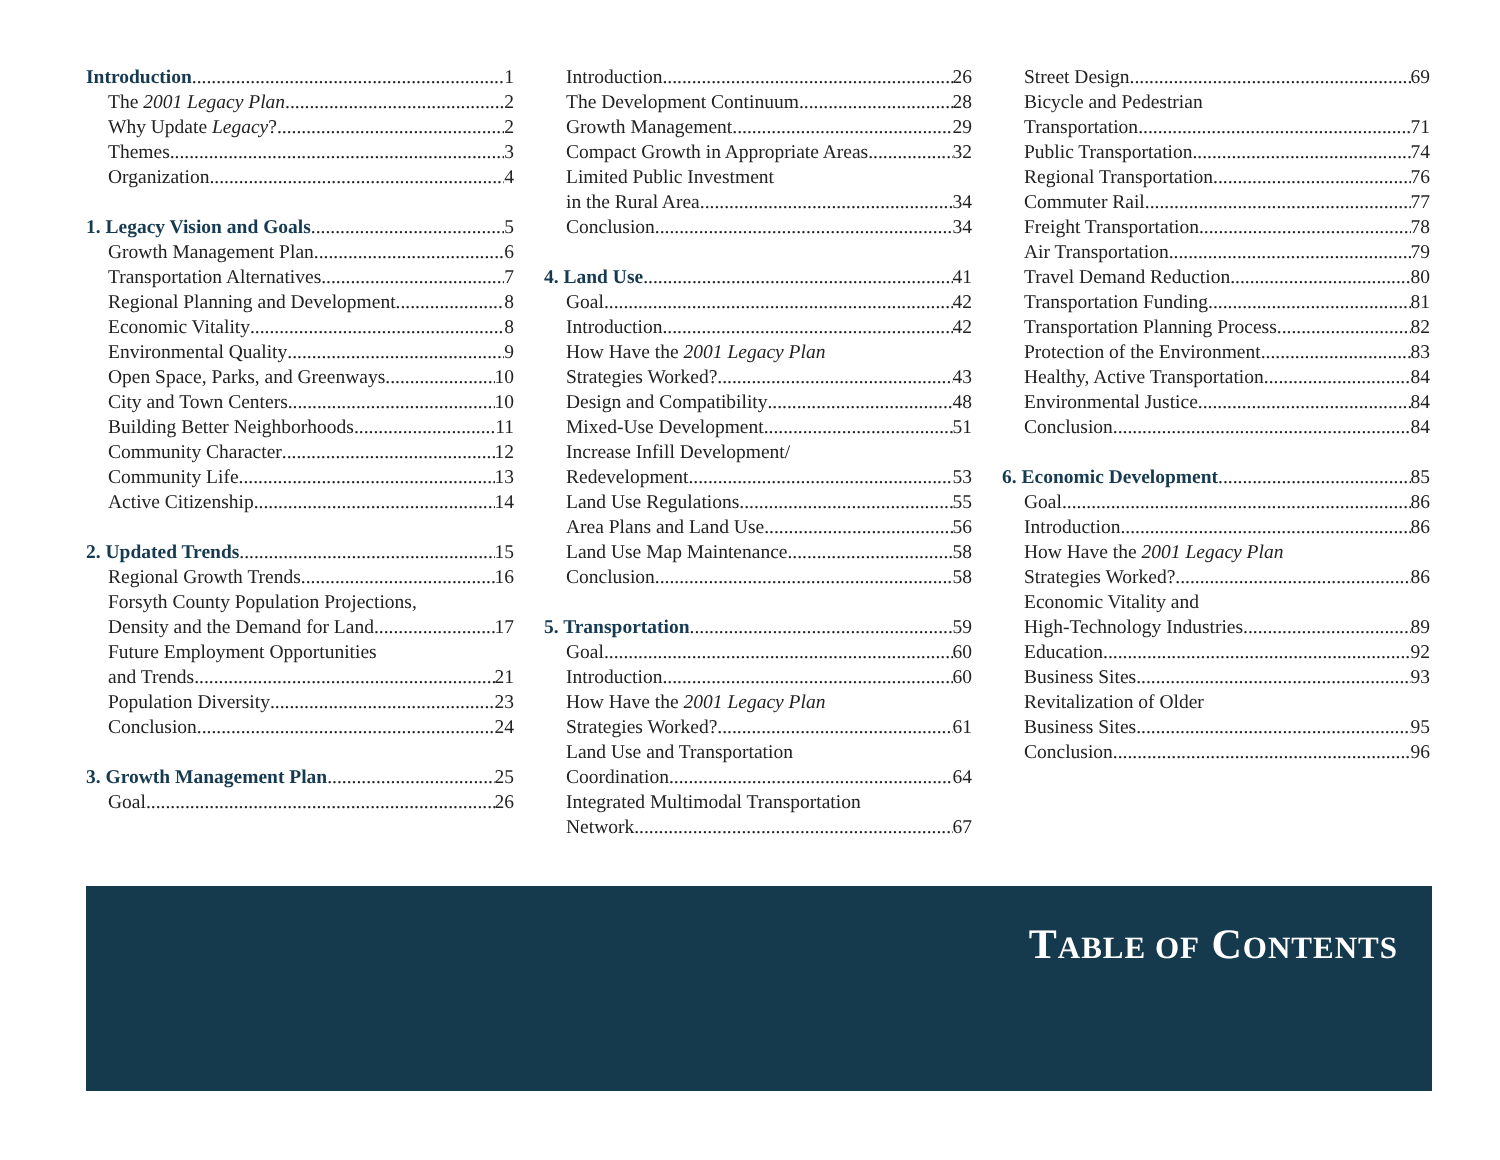Introduction 1
The 2001 Legacy Plan 2
Why Update Legacy? 2
Themes 3
Organization 4
1. Legacy Vision and Goals 5
Growth Management Plan 6
Transportation Alternatives 7
Regional Planning and Development 8
Economic Vitality 8
Environmental Quality 9
Open Space, Parks, and Greenways 10
City and Town Centers 10
Building Better Neighborhoods 11
Community Character 12
Community Life 13
Active Citizenship 14
2. Updated Trends 15
Regional Growth Trends 16
Forsyth County Population Projections,
Density and the Demand for Land 17
Future Employment Opportunities
and Trends 21
Population Diversity 23
Conclusion 24
3. Growth Management Plan 25
Goal 26
Introduction 26
The Development Continuum 28
Growth Management 29
Compact Growth in Appropriate Areas 32
Limited Public Investment
in the Rural Area 34
Conclusion 34
4. Land Use 41
Goal 42
Introduction 42
How Have the 2001 Legacy Plan
Strategies Worked? 43
Design and Compatibility 48
Mixed-Use Development 51
Increase Infill Development/
Redevelopment 53
Land Use Regulations 55
Area Plans and Land Use 56
Land Use Map Maintenance 58
Conclusion 58
5. Transportation 59
Goal 60
Introduction 60
How Have the 2001 Legacy Plan
Strategies Worked? 61
Land Use and Transportation
Coordination 64
Integrated Multimodal Transportation
Network 67
Street Design 69
Bicycle and Pedestrian
Transportation 71
Public Transportation 74
Regional Transportation 76
Commuter Rail 77
Freight Transportation 78
Air Transportation 79
Travel Demand Reduction 80
Transportation Funding 81
Transportation Planning Process 82
Protection of the Environment 83
Healthy, Active Transportation 84
Environmental Justice 84
Conclusion 84
6. Economic Development 85
Goal 86
Introduction 86
How Have the 2001 Legacy Plan
Strategies Worked? 86
Economic Vitality and
High-Technology Industries 89
Education 92
Business Sites 93
Revitalization of Older
Business Sites 95
Conclusion 96
TABLE OF CONTENTS